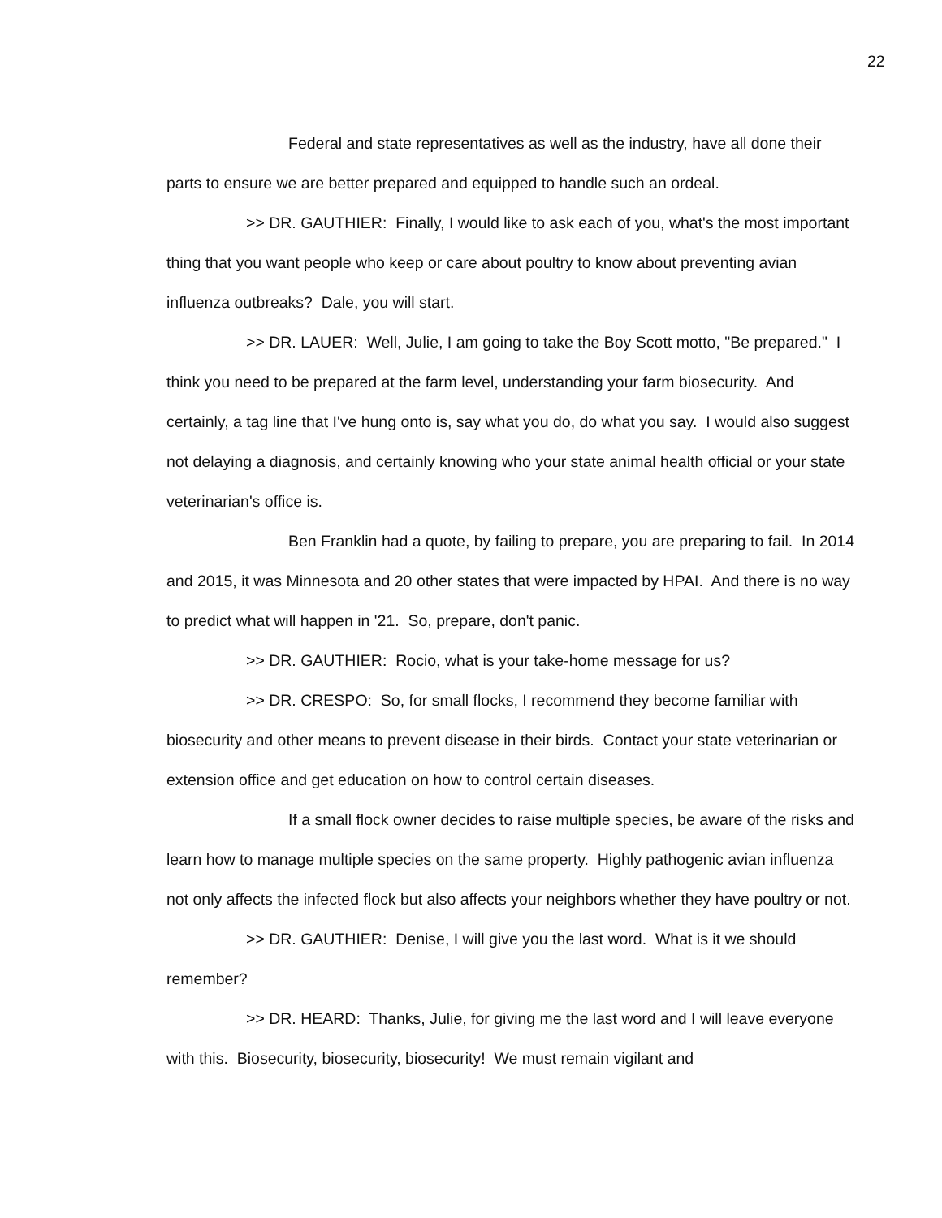22
Federal and state representatives as well as the industry, have all done their parts to ensure we are better prepared and equipped to handle such an ordeal.
>> DR. GAUTHIER: Finally, I would like to ask each of you, what's the most important thing that you want people who keep or care about poultry to know about preventing avian influenza outbreaks? Dale, you will start.
>> DR. LAUER: Well, Julie, I am going to take the Boy Scott motto, "Be prepared." I think you need to be prepared at the farm level, understanding your farm biosecurity. And certainly, a tag line that I've hung onto is, say what you do, do what you say. I would also suggest not delaying a diagnosis, and certainly knowing who your state animal health official or your state veterinarian's office is.
Ben Franklin had a quote, by failing to prepare, you are preparing to fail. In 2014 and 2015, it was Minnesota and 20 other states that were impacted by HPAI. And there is no way to predict what will happen in '21. So, prepare, don't panic.
>> DR. GAUTHIER: Rocio, what is your take-home message for us?
>> DR. CRESPO: So, for small flocks, I recommend they become familiar with biosecurity and other means to prevent disease in their birds. Contact your state veterinarian or extension office and get education on how to control certain diseases.
If a small flock owner decides to raise multiple species, be aware of the risks and learn how to manage multiple species on the same property. Highly pathogenic avian influenza not only affects the infected flock but also affects your neighbors whether they have poultry or not.
>> DR. GAUTHIER: Denise, I will give you the last word. What is it we should remember?
>> DR. HEARD: Thanks, Julie, for giving me the last word and I will leave everyone with this. Biosecurity, biosecurity, biosecurity! We must remain vigilant and